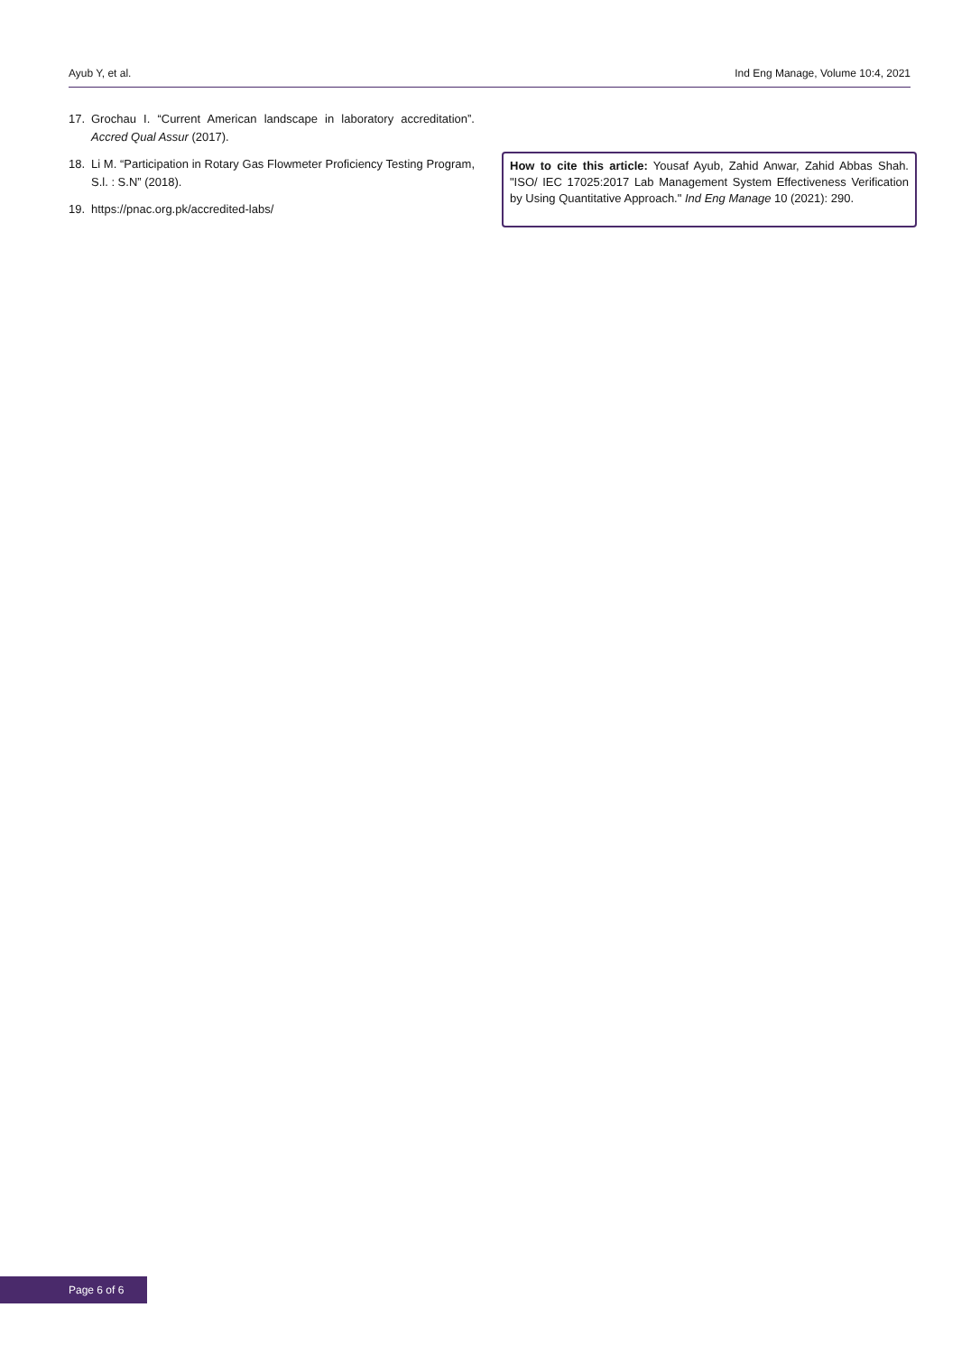Ayub Y, et al. Ind Eng Manage, Volume 10:4, 2021
17. Grochau I. “Current American landscape in laboratory accreditation”. Accred Qual Assur (2017).
18. Li M. “Participation in Rotary Gas Flowmeter Proficiency Testing Program, S.l. : S.N” (2018).
19. https://pnac.org.pk/accredited-labs/
How to cite this article: Yousaf Ayub, Zahid Anwar, Zahid Abbas Shah. "ISO/ IEC 17025:2017 Lab Management System Effectiveness Verification by Using Quantitative Approach." Ind Eng Manage 10 (2021): 290.
Page 6 of 6